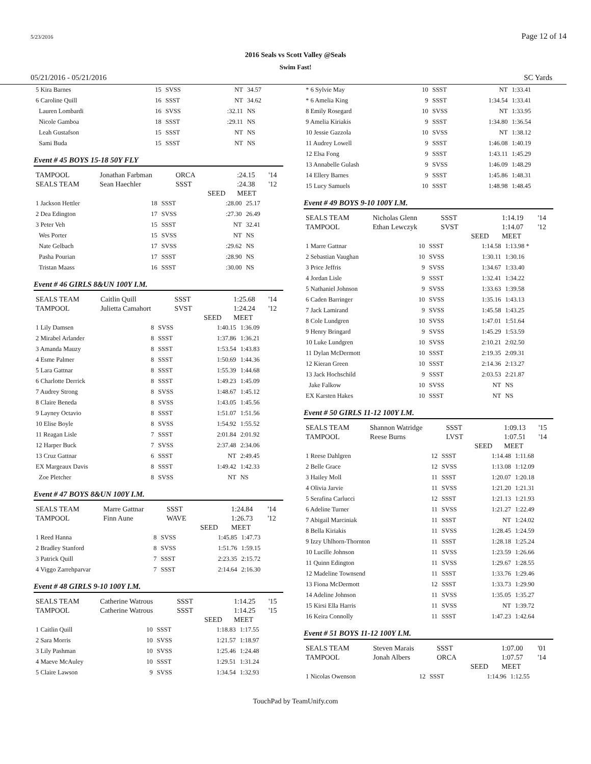5/23/2016 Page 12 of 14
2016 Seals vs Scott Valley @Seals
Swim Fast!
05/21/2016 - 05/21/2016 SC Yards
| 5 Kira Barnes | 15 | SVSS | NT | 34.57 |
| 6 Caroline Quill | 16 | SSST | NT | 34.62 |
| Lauren Lombardi | 16 | SVSS | :32.11 | NS |
| Nicole Gamboa | 18 | SSST | :29.11 | NS |
| Leah Gustafson | 15 | SSST | NT | NS |
| Sami Buda | 15 | SSST | NT | NS |
Event # 45 BOYS 15-18 50Y FLY
| TAMPOOL | Jonathan Farbman | ORCA | | :24.15 | '14 |
| SEALS TEAM | Sean Haechler | SSST | | :24.38 | '12 |
| | | | SEED | MEET | |
| 1 Jackson Hettler | 18 | SSST | :28.00 | 25.17 |
| 2 Dea Edington | 17 | SVSS | :27.30 | 26.49 |
| 3 Peter Veh | 15 | SSST | NT | 32.41 |
| Wes Porter | 15 | SVSS | NT | NS |
| Nate Gelbach | 17 | SVSS | :29.62 | NS |
| Pasha Pourian | 17 | SSST | :28.90 | NS |
| Tristan Maass | 16 | SSST | :30.00 | NS |
Event # 46 GIRLS 8&UN 100Y I.M.
| SEALS TEAM | Caitlin Quill | SSST | | 1:25.68 | '14 |
| TAMPOOL | Julietta Camahort | SVST | | 1:24.24 | '12 |
| | | | SEED | MEET | |
| 1 Lily Damsen | 8 | SVSS | 1:40.15 | 1:36.09 |
| 2 Mirabel Arlander | 8 | SSST | 1:37.86 | 1:36.21 |
| 3 Amanda Mauzy | 8 | SSST | 1:53.54 | 1:43.83 |
| 4 Esme Palmer | 8 | SSST | 1:50.69 | 1:44.36 |
| 5 Lara Gattnar | 8 | SSST | 1:55.39 | 1:44.68 |
| 6 Charlotte Derrick | 8 | SSST | 1:49.23 | 1:45.09 |
| 7 Audrey Strong | 8 | SVSS | 1:48.67 | 1:45.12 |
| 8 Claire Beneda | 8 | SVSS | 1:43.05 | 1:45.56 |
| 9 Layney Octavio | 8 | SSST | 1:51.07 | 1:51.56 |
| 10 Elise Boyle | 8 | SVSS | 1:54.92 | 1:55.52 |
| 11 Reagan Lisle | 7 | SSST | 2:01.84 | 2:01.92 |
| 12 Harper Buck | 7 | SVSS | 2:37.48 | 2:34.06 |
| 13 Cruz Gattnar | 6 | SSST | NT | 2:49.45 |
| EX Margeaux Davis | 8 | SSST | 1:49.42 | 1:42.33 |
| Zoe Pletcher | 8 | SVSS | NT | NS |
Event # 47 BOYS 8&UN 100Y I.M.
| SEALS TEAM | Marre Gattnar | SSST | | 1:24.84 | '14 |
| TAMPOOL | Finn Aune | WAVE | | 1:26.73 | '12 |
| | | | SEED | MEET | |
| 1 Reed Hanna | 8 | SVSS | 1:45.85 | 1:47.73 |
| 2 Bradley Stanford | 8 | SVSS | 1:51.76 | 1:59.15 |
| 3 Patrick Quill | 7 | SSST | 2:23.35 | 2:15.72 |
| 4 Viggo Zarrehparvar | 7 | SSST | 2:14.64 | 2:16.30 |
Event # 48 GIRLS 9-10 100Y I.M.
| SEALS TEAM | Catherine Watrous | SSST | | 1:14.25 | '15 |
| TAMPOOL | Catherine Watrous | SSST | | 1:14.25 | '15 |
| | | | SEED | MEET | |
| 1 Caitlin Quill | 10 | SSST | 1:18.83 | 1:17.55 |
| 2 Sara Morris | 10 | SVSS | 1:21.57 | 1:18.97 |
| 3 Lily Pashman | 10 | SVSS | 1:25.46 | 1:24.48 |
| 4 Maeve McAuley | 10 | SSST | 1:29.51 | 1:31.24 |
| 5 Claire Lawson | 9 | SVSS | 1:34.54 | 1:32.93 |
| * 6 Sylvie May | 10 | SSST | NT | 1:33.41 |
| * 6 Amelia King | 9 | SSST | 1:34.54 | 1:33.41 |
| 8 Emily Rosegard | 10 | SVSS | NT | 1:33.95 |
| 9 Amelia Kiriakis | 9 | SSST | 1:34.80 | 1:36.54 |
| 10 Jessie Gazzola | 10 | SVSS | NT | 1:38.12 |
| 11 Audrey Lowell | 9 | SSST | 1:46.08 | 1:40.19 |
| 12 Elsa Fong | 9 | SSST | 1:43.11 | 1:45.29 |
| 13 Annabelle Gulash | 9 | SVSS | 1:46.09 | 1:48.29 |
| 14 Ellery Barnes | 9 | SSST | 1:45.86 | 1:48.31 |
| 15 Lucy Samuels | 10 | SSST | 1:48.98 | 1:48.45 |
Event # 49 BOYS 9-10 100Y I.M.
| SEALS TEAM | Nicholas Glenn | SSST | | 1:14.19 | '14 |
| TAMPOOL | Ethan Lewczyk | SVST | | 1:14.07 | '12 |
| | | | SEED | MEET | |
| 1 Marre Gattnar | 10 | SSST | 1:14.58 | 1:13.98 * |
| 2 Sebastian Vaughan | 10 | SVSS | 1:30.11 | 1:30.16 |
| 3 Price Jeffris | 9 | SVSS | 1:34.67 | 1:33.40 |
| 4 Jordan Lisle | 9 | SSST | 1:32.41 | 1:34.22 |
| 5 Nathaniel Johnson | 9 | SVSS | 1:33.63 | 1:39.58 |
| 6 Caden Barringer | 10 | SVSS | 1:35.16 | 1:43.13 |
| 7 Jack Lamirand | 9 | SVSS | 1:45.58 | 1:43.25 |
| 8 Cole Lundgren | 10 | SVSS | 1:47.01 | 1:51.64 |
| 9 Henry Bringard | 9 | SVSS | 1:45.29 | 1:53.59 |
| 10 Luke Lundgren | 10 | SVSS | 2:10.21 | 2:02.50 |
| 11 Dylan McDermott | 10 | SSST | 2:19.35 | 2:09.31 |
| 12 Kieran Green | 10 | SSST | 2:14.36 | 2:13.27 |
| 13 Jack Hochschild | 9 | SSST | 2:03.53 | 2:21.87 |
| Jake Falkow | 10 | SVSS | NT | NS |
| EX Karsten Hakes | 10 | SSST | NT | NS |
Event # 50 GIRLS 11-12 100Y I.M.
| SEALS TEAM | Shannon Watridge | SSST | | 1:09.13 | '15 |
| TAMPOOL | Reese Burns | LVST | | 1:07.51 | '14 |
| | | | SEED | MEET | |
| 1 Reese Dahlgren | 12 | SSST | 1:14.48 | 1:11.68 |
| 2 Belle Grace | 12 | SVSS | 1:13.08 | 1:12.09 |
| 3 Hailey Moll | 11 | SSST | 1:20.07 | 1:20.18 |
| 4 Olivia Jarvie | 11 | SVSS | 1:21.20 | 1:21.31 |
| 5 Serafina Carlucci | 12 | SSST | 1:21.13 | 1:21.93 |
| 6 Adeline Turner | 11 | SVSS | 1:21.27 | 1:22.49 |
| 7 Abigail Marciniak | 11 | SSST | NT | 1:24.02 |
| 8 Bella Kiriakis | 11 | SVSS | 1:28.45 | 1:24.59 |
| 9 Izzy Uhlhorn-Thornton | 11 | SSST | 1:28.18 | 1:25.24 |
| 10 Lucille Johnson | 11 | SVSS | 1:23.59 | 1:26.66 |
| 11 Quinn Edington | 11 | SVSS | 1:29.67 | 1:28.55 |
| 12 Madeline Townsend | 11 | SSST | 1:33.76 | 1:29.46 |
| 13 Fiona McDermott | 12 | SSST | 1:33.73 | 1:29.90 |
| 14 Adeline Johnson | 11 | SVSS | 1:35.05 | 1:35.27 |
| 15 Kirsi Ella Harris | 11 | SVSS | NT | 1:39.72 |
| 16 Keira Connolly | 11 | SSST | 1:47.23 | 1:42.64 |
Event # 51 BOYS 11-12 100Y I.M.
| SEALS TEAM | Steven Marais | SSST | | 1:07.00 | '01 |
| TAMPOOL | Jonah Albers | ORCA | | 1:07.57 | '14 |
| | | | SEED | MEET | |
| 1 Nicolas Owenson | 12 | SSST | 1:14.96 | 1:12.55 |
TouchPad by TeamUnify.com